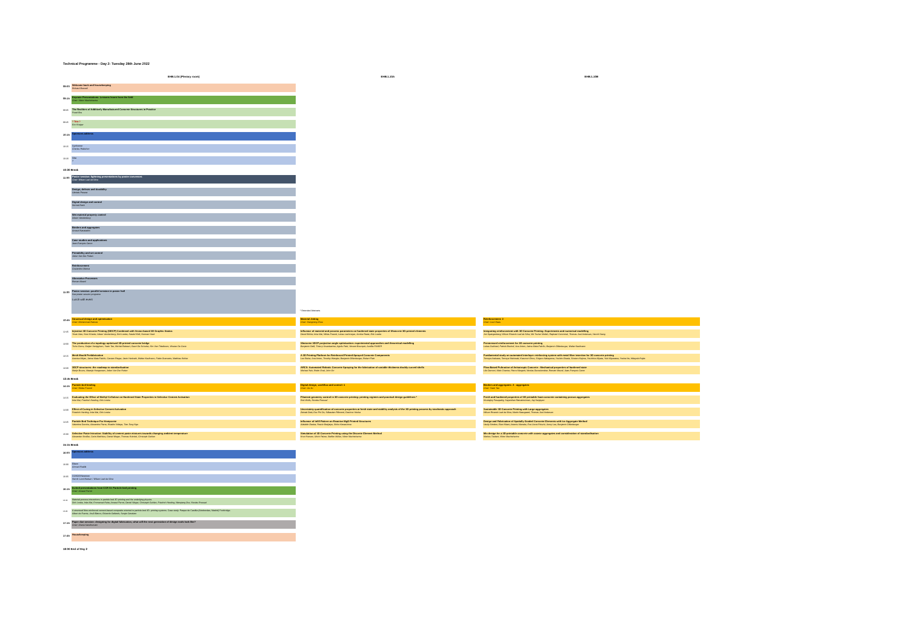Technical Programme - Day 2: Tuesday 28th June 2022
EHB.1.04 (Plenary room) EHB.1.10A EHB.1.10B
09:00
Welcome back and housekeeping
Richard Buswell
09:15
Keynote Presentations: Lessons learnt from the field
Chair: Viktor Mechtcherine
09:35
The Realities of Additively Manufactured Concrete Structures in Practice
Freek Bos
09:45
? Title ?
Eric Kreiger
10:15
Sponsors address
10:15
Synthomer
Charles Robichon
10:20
Sika?
10:30 Break
11:00
Poster session: lightning presentations by poster convenors
Chair: Wilson Leal da Silva
Design, defects and durability
Lâmiais Pessoa
Digital design and control
Normal Hack
Wet material property control
Aileen Vandenburg
Binders and aggregates
Arnaud Nanaiadim
Case studies and applications
Jean-François Caron
Printability and set control
Jolien Van Der Putten
Reinforcement
Costantino Menna
Alternative Processes
Roman Mesnil
11:30
Poster session: parallel session in poster hall
See poster session programe
Lunch with event
* Extended Abstracts
12:45
Structrual design and optimisation
Chair: Mohammad Hamza
Material Jetting
Chair: Xiangming Zhou
Reinforcement: 2
Chair: Louri Haas
12:45
Injection 3D Concrete Printing (I3DCP) Combined with Vector-based 3D Graphic Statics
Yinan Xiao, Noor Khader, Aileen Vandenberg, Dirk Lowke, Harald Kloft, Norman Hack
Influence of material and process parameters on hardened state properties of Shotcrete 3D-printed elements
David Böhler, Inka Mai, Niklas Freund, Lukas Lachmayer, Annika Raatz, Dirk Lowke
Integrating reinforcement with 3D Concrete Printing: Experiments and numerical modelling
Jon Spangenberg, Wilson Ricardo Leal da Silva, Md Tusher Mollah, Raphael Comminal, Thomas Juul Andersen, Henrik Stang
13:00
The production of a topology-optimized 3D-printed concrete bridge
Ticho Ooms, Gieljan Vantyghem, Yaxin Tao, Michiel Bekaert, Geert De Schutter, Kim Van Tittelboom, Wouter De Corte
Shotcrete 3DCP projection angle optimization: experimental approaches and theoretical modelling
Benjamin Dalé, Thierry Ursenbacher, Agnès Petit, Vincent Bourquin, Aurélie FAVIER
Prestressed reinforcement for 3D concrete printing
Lukas Gebhard, Patrick Bischof, Ana Anton, Jaime Mata-Falcón, Benjamin Dillenburger, Walter Kaufmann
13:15
Mesh Mould Prefabrication
Arantxa Mirjan, Jaime Mata Falcón, Carsten Rieger, Jaoin Herkrath, Walter Kaufmann, Fabio Gramazio, Matthias Kohler
A 3D Printing Platform for Reinforced Printed-Sprayed Concrete Components
Leo Reiter, Ana Anton, Timothy Wangler, Benjamin Dillenburger, Robert Flatt
Fundamental study on automated interlayer reinforcing system with metal fiber insertion for 3D concrete printing
Tomoya Arakawa, Tomoya Nishiwaki, Kazunori Ohno, Shigeru Nakayama, Yoshito Okada, Shotaro Kojima, Yoshihira Miyata, Yuki Miyazawa, Youhei Ito, Hideyuki Kojita
13:30
3DCP structures: the roadmap to standardization
Marijn Bruurs, Maartje Hoogeveen, Jolien Van Der Putten
ARCS: Automated Robotic Concrete Spraying for the fabrication of variable thickness doubly curved shells
Michael Nuh, Robin Oval, John Orr
Flow-Based Pultrusion of Anisotropic Concrete : Mechanical properties of hardened state
Léo Demont, Malo Charrier, Pierre Margerit, Nicolas Ducoulombier, Romain Mesnil, Jean-François Caron
13:45 Break
14:15
Particle-bed binding
Chair: Niklas Freund
Digital design, workflow and control: 1
Chair: Jie Xu
Binders and aggregates: 2 - aggregates
Chair: Yaxin Tao
14:15
Evaluating the Effect of Methyl Cellulose on Hardened State Properties in Selective Cement Activation
Inka Mai, Friedrich Herding, Dirk Lowke
Filament geometry control in 3D concrete printing: printing regimes and practical design guidelines *
Rob Wolfs, Nicolas Roussel
Fresh and hardened properties of 3D printable foam concrete containing porous aggregates
Kirubajiny Pasupathy, Sayanthan Ramakrishnan, Jay Sanjayan
14:30
Effect of Curing in Selective Cement Activation
Friedrich Herding, Inka Mai, Dirk Lowke
Uncertainty quantification of concrete properties at fresh state and stability analysis of the 3D printing process by stochastic approach
Zeinab Diab, Duc Phi Do, Sébastien Rémond, Dashnor Hoxha
Sustainable 3D Concrete Printing with Large-aggregates
Wilson Ricardo Leal da Silva, Martin Kaasgaard, Thomas Juul Andersen
14:45
Particle Bed Technique For Hempcrete
Valentine Denche, Alexandre Pierre, Khadim Ndiaye, Tien-Tung Ngo
Influence of Infill Pattern on Reactive MgO Printed Structures
Alalaldin Dauba, Pasish Bodjatye, Shiho Kawashima
Design and Fabrication of Spatially Graded Concrete Elements with Ice Aggregate Method
Vasily Sitnikov, Eleni Kitani, Artemis Maneka, Eva Lloret-Fritschi, Junny Lee, Benjamin Dillenburger
15:00
Selective Paste Intrusion: Stability of cement paste mixtures towards changing ambient temperature
Alexander Straßer, Carla Matthäus, Daniel Weger, Thomas Kränkel, Christoph Gehlen
Simulation of 3D Concrete Printing using the Discrete Element Method
Knut Krenzer, Ulrich Palzer, Steffen Müller, Viktor Mechtcherine
Mix design for a 3D-printable concrete with coarse aggregates and consideration of standardisation
Markus Taubert, Viktor Mechtcherine
15:15 Break
16:00
Sponsors address
16:00
Elkem
Ahmed Khalifa
16:05
COBOD/Nexetcon
Henrik Lund-Nielsen / Wilson Leal da Silva
16:15
Invited presentations from CCR SI: Particle-bed printing
Chair: Arnaud Perrot
16:15
Material-process interactions in particle bed 3D printing and the underlying physics
Dirk Lowke, Inka Mai, Emmanuel Keita, Arnaud Perrot, Daniel Weger, Christoph Gehlen, Friedrich Herding, Wenqiang Zuo, Nicolas Roussel
16:45
A structural fibre-reinforced cement-based composite oriented to particle-bed 3D- printing systems. Case study: Parque de Castilla (Alcobendas, Madrid) Footbridge.
Albert de Fuente, José Blanco, Eduardo Gallardo, Sergio Cavalaro
17:15
Paper dart session: designing for digital fabrication, what will the next generation of design tools look like?
Chair: Ahana Sandhumam
17:45
Housekeeping
18:00 End of Day 2